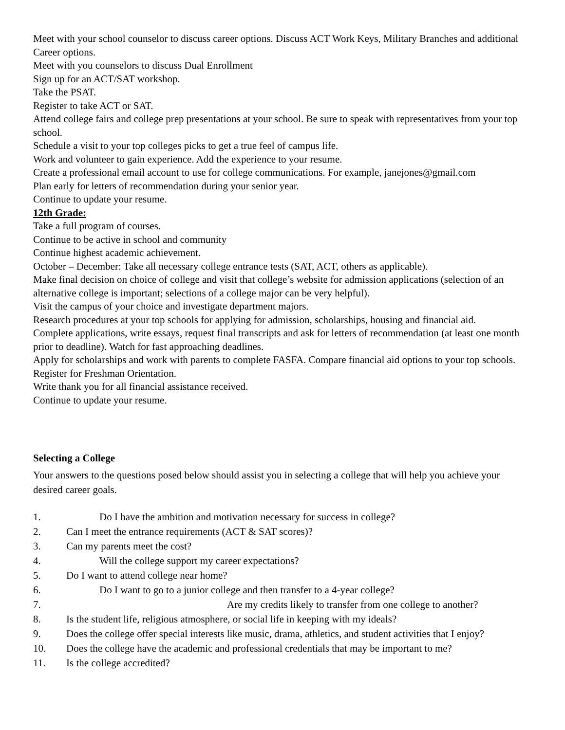Meet with your school counselor to discuss career options. Discuss ACT Work Keys, Military Branches and additional Career options.
Meet with you counselors to discuss Dual Enrollment
Sign up for an ACT/SAT workshop.
Take the PSAT.
Register to take ACT or SAT.
Attend college fairs and college prep presentations at your school. Be sure to speak with representatives from your top school.
Schedule a visit to your top colleges picks to get a true feel of campus life.
Work and volunteer to gain experience. Add the experience to your resume.
Create a professional email account to use for college communications. For example, janejones@gmail.com
Plan early for letters of recommendation during your senior year.
Continue to update your resume.
12th Grade:
Take a full program of courses.
Continue to be active in school and community
Continue highest academic achievement.
October – December: Take all necessary college entrance tests (SAT, ACT, others as applicable).
Make final decision on choice of college and visit that college’s website for admission applications (selection of an alternative college is important; selections of a college major can be very helpful).
Visit the campus of your choice and investigate department majors.
Research procedures at your top schools for applying for admission, scholarships, housing and financial aid.
Complete applications, write essays, request final transcripts and ask for letters of recommendation (at least one month prior to deadline). Watch for fast approaching deadlines.
Apply for scholarships and work with parents to complete FASFA. Compare financial aid options to your top schools.
Register for Freshman Orientation.
Write thank you for all financial assistance received.
Continue to update your resume.
Selecting a College
Your answers to the questions posed below should assist you in selecting a college that will help you achieve your desired career goals.
1. Do I have the ambition and motivation necessary for success in college?
2. Can I meet the entrance requirements (ACT & SAT scores)?
3. Can my parents meet the cost?
4. Will the college support my career expectations?
5. Do I want to attend college near home?
6. Do I want to go to a junior college and then transfer to a 4-year college?
7. Are my credits likely to transfer from one college to another?
8. Is the student life, religious atmosphere, or social life in keeping with my ideals?
9. Does the college offer special interests like music, drama, athletics, and student activities that I enjoy?
10. Does the college have the academic and professional credentials that may be important to me?
11. Is the college accredited?